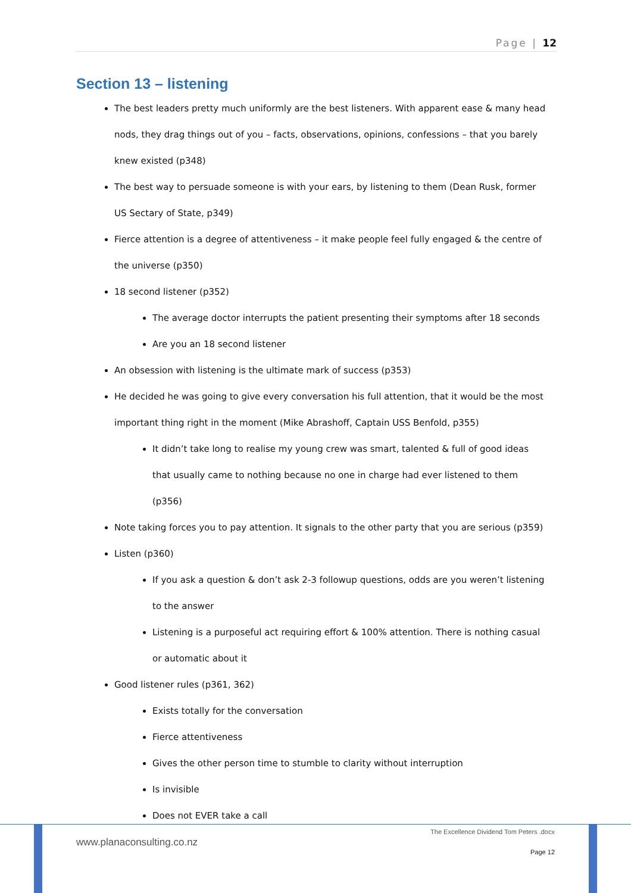Page | 12
Section 13 – listening
The best leaders pretty much uniformly are the best listeners. With apparent ease & many head nods, they drag things out of you – facts, observations, opinions, confessions – that you barely knew existed (p348)
The best way to persuade someone is with your ears, by listening to them (Dean Rusk, former US Sectary of State, p349)
Fierce attention is a degree of attentiveness – it make people feel fully engaged & the centre of the universe (p350)
18 second listener (p352)
The average doctor interrupts the patient presenting their symptoms after 18 seconds
Are you an 18 second listener
An obsession with listening is the ultimate mark of success (p353)
He decided he was going to give every conversation his full attention, that it would be the most important thing right in the moment (Mike Abrashoff, Captain USS Benfold, p355)
It didn’t take long to realise my young crew was smart, talented & full of good ideas that usually came to nothing because no one in charge had ever listened to them (p356)
Note taking forces you to pay attention. It signals to the other party that you are serious (p359)
Listen (p360)
If you ask a question & don’t ask 2-3 followup questions, odds are you weren’t listening to the answer
Listening is a purposeful act requiring effort & 100% attention. There is nothing casual or automatic about it
Good listener rules (p361, 362)
Exists totally for the conversation
Fierce attentiveness
Gives the other person time to stumble to clarity without interruption
Is invisible
Does not EVER take a call
www.planaconsulting.co.nz
The Excellence Dividend Tom Peters .docx
Page 12